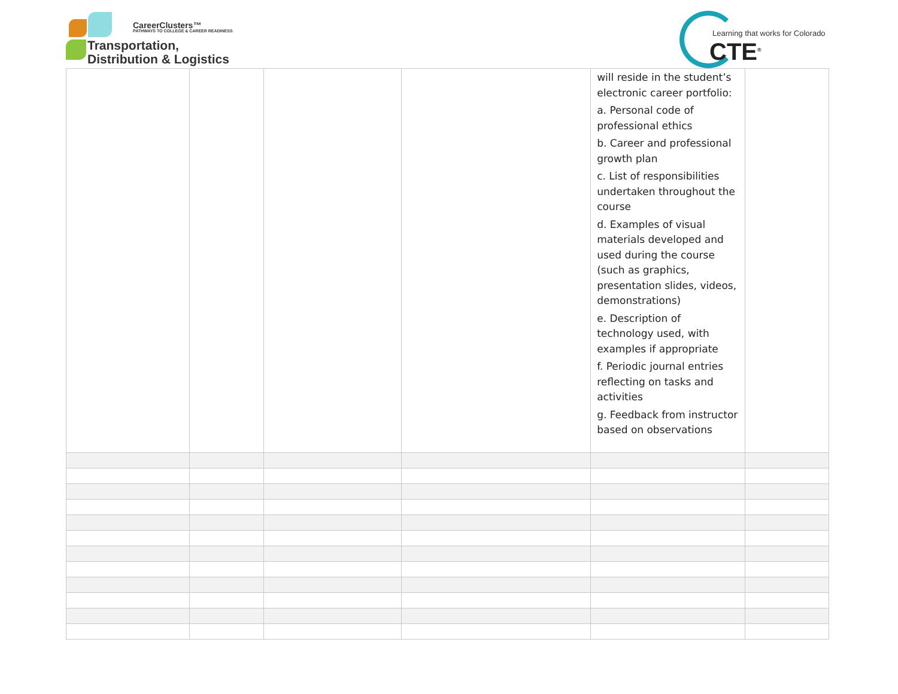CareerClusters™
PATHWAYS TO COLLEGE & CAREER READINESS
Transportation,
Distribution & Logistics
Learning that works for Colorado
CTE<sup>®</sup>
| | | | | will reside in the student’s electronic career portfolio: a. Personal code of professional ethics b. Career and professional growth plan c. List of responsibilities undertaken throughout the course d. Examples of visual materials developed and used during the course (such as graphics, presentation slides, videos, demonstrations) e. Description of technology used, with examples if appropriate f. Periodic journal entries reflecting on tasks and activities g. Feedback from instructor based on observations | |